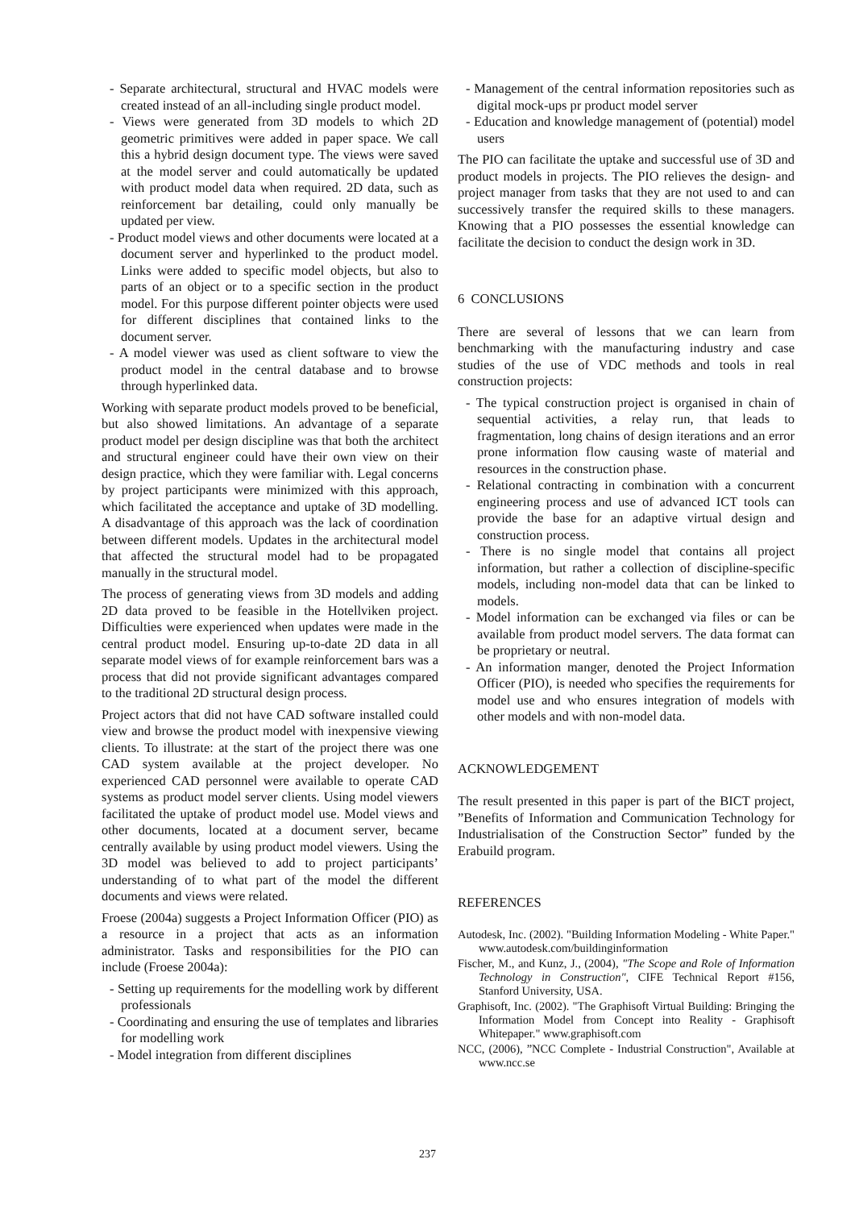- Separate architectural, structural and HVAC models were created instead of an all-including single product model.
- Views were generated from 3D models to which 2D geometric primitives were added in paper space. We call this a hybrid design document type. The views were saved at the model server and could automatically be updated with product model data when required. 2D data, such as reinforcement bar detailing, could only manually be updated per view.
- Product model views and other documents were located at a document server and hyperlinked to the product model. Links were added to specific model objects, but also to parts of an object or to a specific section in the product model. For this purpose different pointer objects were used for different disciplines that contained links to the document server.
- A model viewer was used as client software to view the product model in the central database and to browse through hyperlinked data.
Working with separate product models proved to be beneficial, but also showed limitations. An advantage of a separate product model per design discipline was that both the architect and structural engineer could have their own view on their design practice, which they were familiar with. Legal concerns by project participants were minimized with this approach, which facilitated the acceptance and uptake of 3D modelling. A disadvantage of this approach was the lack of coordination between different models. Updates in the architectural model that affected the structural model had to be propagated manually in the structural model.
The process of generating views from 3D models and adding 2D data proved to be feasible in the Hotellviken project. Difficulties were experienced when updates were made in the central product model. Ensuring up-to-date 2D data in all separate model views of for example reinforcement bars was a process that did not provide significant advantages compared to the traditional 2D structural design process.
Project actors that did not have CAD software installed could view and browse the product model with inexpensive viewing clients. To illustrate: at the start of the project there was one CAD system available at the project developer. No experienced CAD personnel were available to operate CAD systems as product model server clients. Using model viewers facilitated the uptake of product model use. Model views and other documents, located at a document server, became centrally available by using product model viewers. Using the 3D model was believed to add to project participants’ understanding of to what part of the model the different documents and views were related.
Froese (2004a) suggests a Project Information Officer (PIO) as a resource in a project that acts as an information administrator. Tasks and responsibilities for the PIO can include (Froese 2004a):
- Setting up requirements for the modelling work by different professionals
- Coordinating and ensuring the use of templates and libraries for modelling work
- Model integration from different disciplines
- Management of the central information repositories such as digital mock-ups pr product model server
- Education and knowledge management of (potential) model users
The PIO can facilitate the uptake and successful use of 3D and product models in projects. The PIO relieves the design- and project manager from tasks that they are not used to and can successively transfer the required skills to these managers. Knowing that a PIO possesses the essential knowledge can facilitate the decision to conduct the design work in 3D.
6 CONCLUSIONS
There are several of lessons that we can learn from benchmarking with the manufacturing industry and case studies of the use of VDC methods and tools in real construction projects:
- The typical construction project is organised in chain of sequential activities, a relay run, that leads to fragmentation, long chains of design iterations and an error prone information flow causing waste of material and resources in the construction phase.
- Relational contracting in combination with a concurrent engineering process and use of advanced ICT tools can provide the base for an adaptive virtual design and construction process.
- There is no single model that contains all project information, but rather a collection of discipline-specific models, including non-model data that can be linked to models.
- Model information can be exchanged via files or can be available from product model servers. The data format can be proprietary or neutral.
- An information manger, denoted the Project Information Officer (PIO), is needed who specifies the requirements for model use and who ensures integration of models with other models and with non-model data.
ACKNOWLEDGEMENT
The result presented in this paper is part of the BICT project, ”Benefits of Information and Communication Technology for Industrialisation of the Construction Sector” funded by the Erabuild program.
REFERENCES
Autodesk, Inc. (2002). "Building Information Modeling - White Paper." www.autodesk.com/buildinginformation
Fischer, M., and Kunz, J., (2004), "The Scope and Role of Information Technology in Construction", CIFE Technical Report #156, Stanford University, USA.
Graphisoft, Inc. (2002). "The Graphisoft Virtual Building: Bringing the Information Model from Concept into Reality - Graphisoft Whitepaper." www.graphisoft.com
NCC, (2006), ”NCC Complete - Industrial Construction", Available at www.ncc.se
237